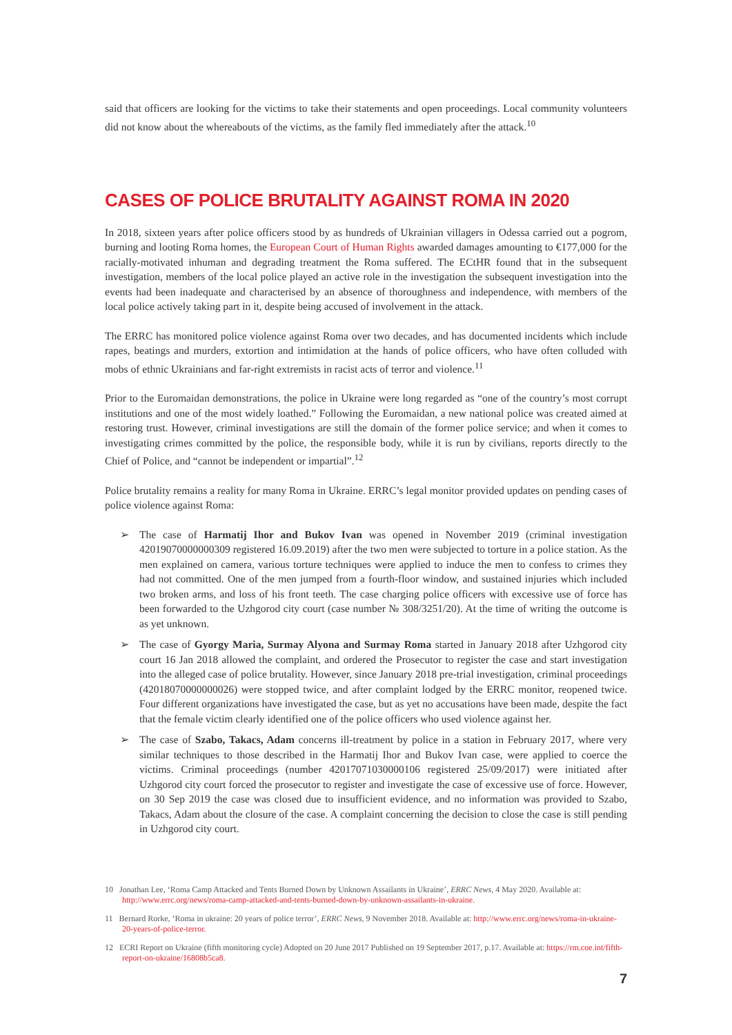said that officers are looking for the victims to take their statements and open proceedings. Local community volunteers did not know about the whereabouts of the victims, as the family fled immediately after the attack.<sup>10</sup>
CASES OF POLICE BRUTALITY AGAINST ROMA IN 2020
In 2018, sixteen years after police officers stood by as hundreds of Ukrainian villagers in Odessa carried out a pogrom, burning and looting Roma homes, the European Court of Human Rights awarded damages amounting to €177,000 for the racially-motivated inhuman and degrading treatment the Roma suffered. The ECtHR found that in the subsequent investigation, members of the local police played an active role in the investigation the subsequent investigation into the events had been inadequate and characterised by an absence of thoroughness and independence, with members of the local police actively taking part in it, despite being accused of involvement in the attack.
The ERRC has monitored police violence against Roma over two decades, and has documented incidents which include rapes, beatings and murders, extortion and intimidation at the hands of police officers, who have often colluded with mobs of ethnic Ukrainians and far-right extremists in racist acts of terror and violence.<sup>11</sup>
Prior to the Euromaidan demonstrations, the police in Ukraine were long regarded as “one of the country’s most corrupt institutions and one of the most widely loathed.” Following the Euromaidan, a new national police was created aimed at restoring trust. However, criminal investigations are still the domain of the former police service; and when it comes to investigating crimes committed by the police, the responsible body, while it is run by civilians, reports directly to the Chief of Police, and “cannot be independent or impartial”.<sup>12</sup>
Police brutality remains a reality for many Roma in Ukraine. ERRC’s legal monitor provided updates on pending cases of police violence against Roma:
➢ The case of Harmatij Ihor and Bukov Ivan was opened in November 2019 (criminal investigation 42019070000000309 registered 16.09.2019) after the two men were subjected to torture in a police station. As the men explained on camera, various torture techniques were applied to induce the men to confess to crimes they had not committed. One of the men jumped from a fourth-floor window, and sustained injuries which included two broken arms, and loss of his front teeth. The case charging police officers with excessive use of force has been forwarded to the Uzhgorod city court (case number № 308/3251/20). At the time of writing the outcome is as yet unknown.
➢ The case of Gyorgy Maria, Surmay Alyona and Surmay Roma started in January 2018 after Uzhgorod city court 16 Jan 2018 allowed the complaint, and ordered the Prosecutor to register the case and start investigation into the alleged case of police brutality. However, since January 2018 pre-trial investigation, criminal proceedings (42018070000000026) were stopped twice, and after complaint lodged by the ERRC monitor, reopened twice. Four different organizations have investigated the case, but as yet no accusations have been made, despite the fact that the female victim clearly identified one of the police officers who used violence against her.
➢ The case of Szabo, Takacs, Adam concerns ill-treatment by police in a station in February 2017, where very similar techniques to those described in the Harmatij Ihor and Bukov Ivan case, were applied to coerce the victims. Criminal proceedings (number 42017071030000106 registered 25/09/2017) were initiated after Uzhgorod city court forced the prosecutor to register and investigate the case of excessive use of force. However, on 30 Sep 2019 the case was closed due to insufficient evidence, and no information was provided to Szabo, Takacs, Adam about the closure of the case. A complaint concerning the decision to close the case is still pending in Uzhgorod city court.
10 Jonathan Lee, ‘Roma Camp Attacked and Tents Burned Down by Unknown Assailants in Ukraine’, ERRC News, 4 May 2020. Available at: http://www.errc.org/news/roma-camp-attacked-and-tents-burned-down-by-unknown-assailants-in-ukraine.
11 Bernard Rorke, ‘Roma in ukraine: 20 years of police terror’, ERRC News, 9 November 2018. Available at: http://www.errc.org/news/roma-in-ukraine-20-years-of-police-terror.
12 ECRI Report on Ukraine (fifth monitoring cycle) Adopted on 20 June 2017 Published on 19 September 2017, p.17. Available at: https://rm.coe.int/fifth-report-on-ukraine/16808b5ca8.
7